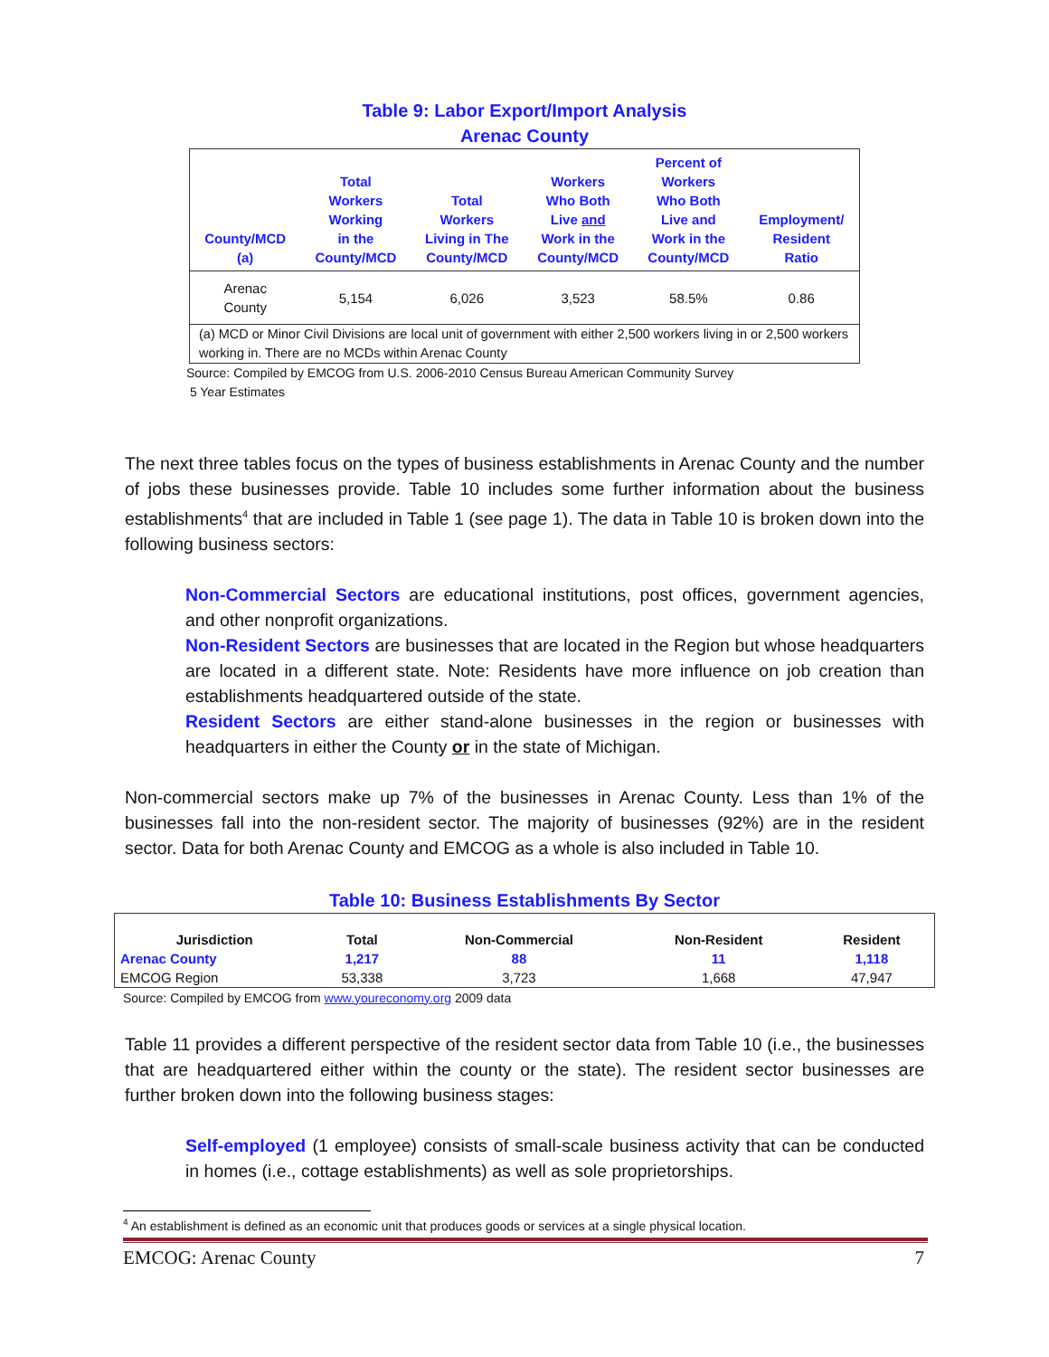Table 9: Labor Export/Import Analysis
Arenac County
| County/MCD (a) | Total Workers Working in the County/MCD | Total Workers Living in The County/MCD | Workers Who Both Live and Work in the County/MCD | Percent of Workers Who Both Live and Work in the County/MCD | Employment/ Resident Ratio |
| --- | --- | --- | --- | --- | --- |
| Arenac County | 5,154 | 6,026 | 3,523 | 58.5% | 0.86 |
| (a) MCD or Minor Civil Divisions are local unit of government with either 2,500 workers living in or 2,500 workers working in. There are no MCDs within Arenac County | | | | | |
Source: Compiled by EMCOG from U.S. 2006-2010 Census Bureau American Community Survey
5 Year Estimates
The next three tables focus on the types of business establishments in Arenac County and the number of jobs these businesses provide. Table 10 includes some further information about the business establishments<sup>4</sup> that are included in Table 1 (see page 1). The data in Table 10 is broken down into the following business sectors:
Non-Commercial Sectors are educational institutions, post offices, government agencies, and other nonprofit organizations.
Non-Resident Sectors are businesses that are located in the Region but whose headquarters are located in a different state. Note: Residents have more influence on job creation than establishments headquartered outside of the state.
Resident Sectors are either stand-alone businesses in the region or businesses with headquarters in either the County or in the state of Michigan.
Non-commercial sectors make up 7% of the businesses in Arenac County. Less than 1% of the businesses fall into the non-resident sector. The majority of businesses (92%) are in the resident sector. Data for both Arenac County and EMCOG as a whole is also included in Table 10.
Table 10: Business Establishments By Sector
| Jurisdiction | Total | Non-Commercial | Non-Resident | Resident |
| --- | --- | --- | --- | --- |
| Arenac County | 1,217 | 88 | 11 | 1,118 |
| EMCOG Region | 53,338 | 3,723 | 1,668 | 47,947 |
Source: Compiled by EMCOG from www.youreconomy.org 2009 data
Table 11 provides a different perspective of the resident sector data from Table 10 (i.e., the businesses that are headquartered either within the county or the state). The resident sector businesses are further broken down into the following business stages:
Self-employed (1 employee) consists of small-scale business activity that can be conducted in homes (i.e., cottage establishments) as well as sole proprietorships.
<sup>4</sup> An establishment is defined as an economic unit that produces goods or services at a single physical location.
EMCOG: Arenac County 7